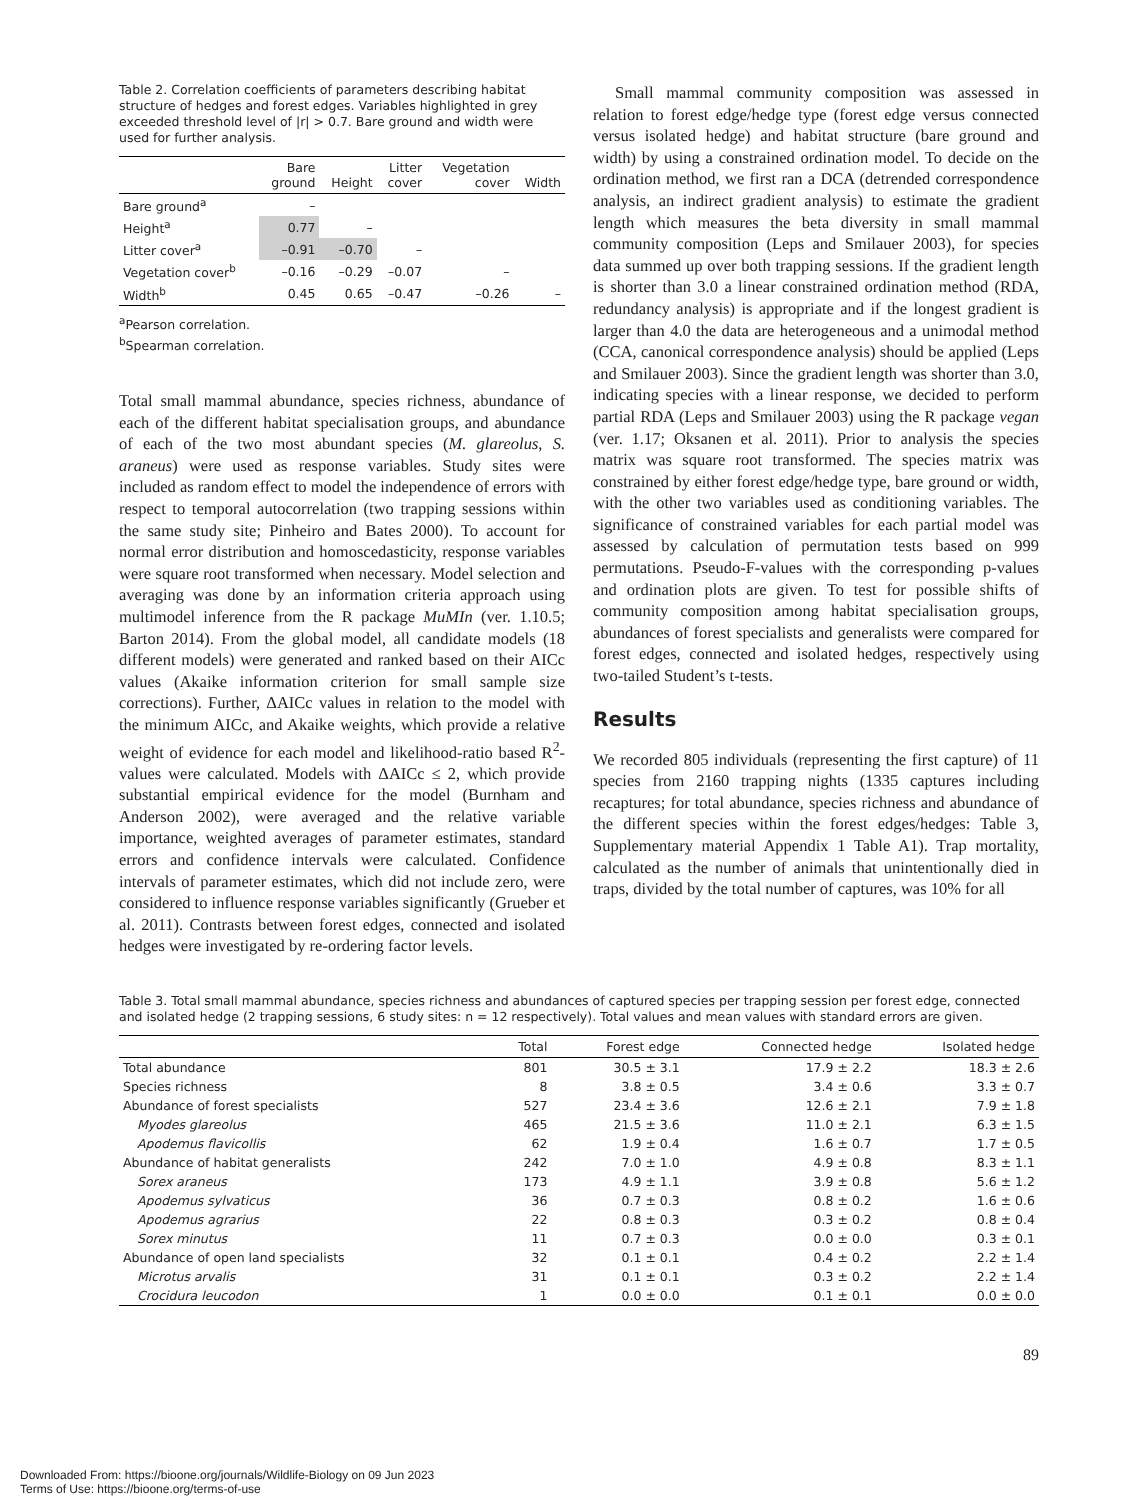Table 2. Correlation coefficients of parameters describing habitat structure of hedges and forest edges. Variables highlighted in grey exceeded threshold level of |r| > 0.7. Bare ground and width were used for further analysis.
| | Bare ground | Height | Litter cover | Vegetation cover | Width |
| --- | --- | --- | --- | --- | --- |
| Bare ground<sup>a</sup> | – | | | | |
| Height<sup>a</sup> | 0.77 | – | | | |
| Litter cover<sup>a</sup> | –0.91 | –0.70 | – | | |
| Vegetation cover<sup>b</sup> | –0.16 | –0.29 | –0.07 | – | |
| Width<sup>b</sup> | 0.45 | 0.65 | –0.47 | –0.26 | – |
<sup>a</sup> Pearson correlation.
<sup>b</sup> Spearman correlation.
Total small mammal abundance, species richness, abundance of each of the different habitat specialisation groups, and abundance of each of the two most abundant species (M. glareolus, S. araneus) were used as response variables. Study sites were included as random effect to model the independence of errors with respect to temporal autocorrelation (two trapping sessions within the same study site; Pinheiro and Bates 2000). To account for normal error distribution and homoscedasticity, response variables were square root transformed when necessary. Model selection and averaging was done by an information criteria approach using multimodel inference from the R package MuMIn (ver. 1.10.5; Barton 2014). From the global model, all candidate models (18 different models) were generated and ranked based on their AICc values (Akaike information criterion for small sample size corrections). Further, ΔAICc values in relation to the model with the minimum AICc, and Akaike weights, which provide a relative weight of evidence for each model and likelihood-ratio based R<sup>2</sup>-values were calculated. Models with ΔAICc ≤ 2, which provide substantial empirical evidence for the model (Burnham and Anderson 2002), were averaged and the relative variable importance, weighted averages of parameter estimates, standard errors and confidence intervals were calculated. Confidence intervals of parameter estimates, which did not include zero, were considered to influence response variables significantly (Grueber et al. 2011). Contrasts between forest edges, connected and isolated hedges were investigated by re-ordering factor levels.
Small mammal community composition was assessed in relation to forest edge/hedge type (forest edge versus connected versus isolated hedge) and habitat structure (bare ground and width) by using a constrained ordination model. To decide on the ordination method, we first ran a DCA (detrended correspondence analysis, an indirect gradient analysis) to estimate the gradient length which measures the beta diversity in small mammal community composition (Leps and Smilauer 2003), for species data summed up over both trapping sessions. If the gradient length is shorter than 3.0 a linear constrained ordination method (RDA, redundancy analysis) is appropriate and if the longest gradient is larger than 4.0 the data are heterogeneous and a unimodal method (CCA, canonical correspondence analysis) should be applied (Leps and Smilauer 2003). Since the gradient length was shorter than 3.0, indicating species with a linear response, we decided to perform partial RDA (Leps and Smilauer 2003) using the R package vegan (ver. 1.17; Oksanen et al. 2011). Prior to analysis the species matrix was square root transformed. The species matrix was constrained by either forest edge/hedge type, bare ground or width, with the other two variables used as conditioning variables. The significance of constrained variables for each partial model was assessed by calculation of permutation tests based on 999 permutations. Pseudo-F-values with the corresponding p-values and ordination plots are given. To test for possible shifts of community composition among habitat specialisation groups, abundances of forest specialists and generalists were compared for forest edges, connected and isolated hedges, respectively using two-tailed Student’s t-tests.
Results
We recorded 805 individuals (representing the first capture) of 11 species from 2160 trapping nights (1335 captures including recaptures; for total abundance, species richness and abundance of the different species within the forest edges/hedges: Table 3, Supplementary material Appendix 1 Table A1). Trap mortality, calculated as the number of animals that unintentionally died in traps, divided by the total number of captures, was 10% for all
Table 3. Total small mammal abundance, species richness and abundances of captured species per trapping session per forest edge, connected and isolated hedge (2 trapping sessions, 6 study sites: n = 12 respectively). Total values and mean values with standard errors are given.
| | Total | Forest edge | Connected hedge | Isolated hedge |
| --- | --- | --- | --- | --- |
| Total abundance | 801 | 30.5 ± 3.1 | 17.9 ± 2.2 | 18.3 ± 2.6 |
| Species richness | 8 | 3.8 ± 0.5 | 3.4 ± 0.6 | 3.3 ± 0.7 |
| Abundance of forest specialists | 527 | 23.4 ± 3.6 | 12.6 ± 2.1 | 7.9 ± 1.8 |
| Myodes glareolus | 465 | 21.5 ± 3.6 | 11.0 ± 2.1 | 6.3 ± 1.5 |
| Apodemus flavicollis | 62 | 1.9 ± 0.4 | 1.6 ± 0.7 | 1.7 ± 0.5 |
| Abundance of habitat generalists | 242 | 7.0 ± 1.0 | 4.9 ± 0.8 | 8.3 ± 1.1 |
| Sorex araneus | 173 | 4.9 ± 1.1 | 3.9 ± 0.8 | 5.6 ± 1.2 |
| Apodemus sylvaticus | 36 | 0.7 ± 0.3 | 0.8 ± 0.2 | 1.6 ± 0.6 |
| Apodemus agrarius | 22 | 0.8 ± 0.3 | 0.3 ± 0.2 | 0.8 ± 0.4 |
| Sorex minutus | 11 | 0.7 ± 0.3 | 0.0 ± 0.0 | 0.3 ± 0.1 |
| Abundance of open land specialists | 32 | 0.1 ± 0.1 | 0.4 ± 0.2 | 2.2 ± 1.4 |
| Microtus arvalis | 31 | 0.1 ± 0.1 | 0.3 ± 0.2 | 2.2 ± 1.4 |
| Crocidura leucodon | 1 | 0.0 ± 0.0 | 0.1 ± 0.1 | 0.0 ± 0.0 |
89
Downloaded From: https://bioone.org/journals/Wildlife-Biology on 09 Jun 2023
Terms of Use: https://bioone.org/terms-of-use